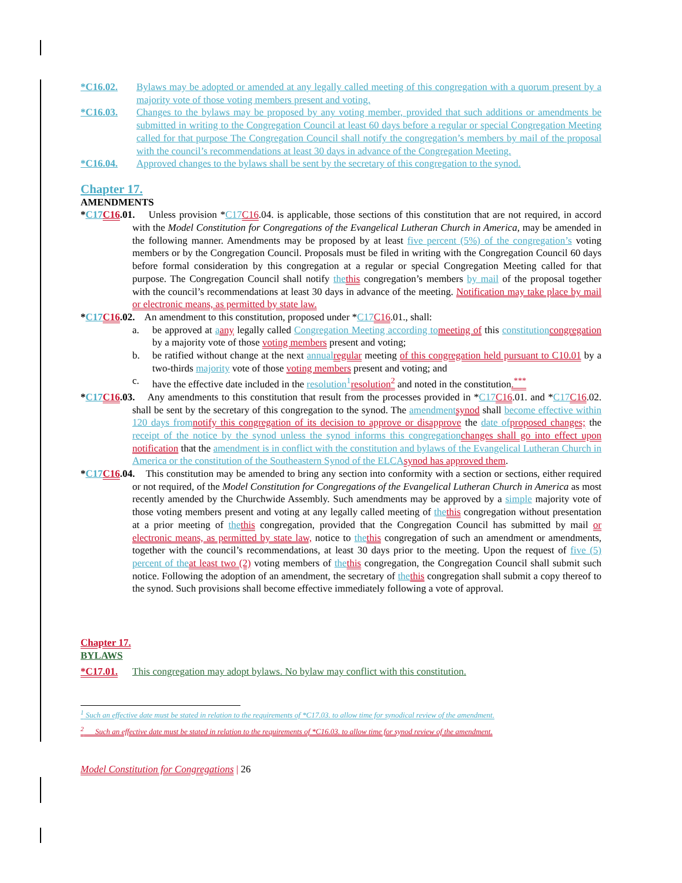*C16.02. Bylaws may be adopted or amended at any legally called meeting of this congregation with a quorum present by a majority vote of those voting members present and voting.
*C16.03. Changes to the bylaws may be proposed by any voting member, provided that such additions or amendments be submitted in writing to the Congregation Council at least 60 days before a regular or special Congregation Meeting called for that purpose The Congregation Council shall notify the congregation’s members by mail of the proposal with the council’s recommendations at least 30 days in advance of the Congregation Meeting.
*C16.04. Approved changes to the bylaws shall be sent by the secretary of this congregation to the synod.
Chapter 17.
AMENDMENTS
*C17 C16.01. Unless provision *C17 C16.04. is applicable, those sections of this constitution that are not required, in accord with the Model Constitution for Congregations of the Evangelical Lutheran Church in America, may be amended in the following manner. Amendments may be proposed by at least five percent (5%) of the congregation’s voting members or by the Congregation Council. Proposals must be filed in writing with the Congregation Council 60 days before formal consideration by this congregation at a regular or special Congregation Meeting called for that purpose. The Congregation Council shall notify the this congregation’s members by mail of the proposal together with the council’s recommendations at least 30 days in advance of the meeting. Notification may take place by mail or electronic means, as permitted by state law.
*C17 C16.02. An amendment to this constitution, proposed under *C17 C16.01., shall:
a. be approved at aany legally called Congregation Meeting according to meeting of this constitution congregation by a majority vote of those voting members present and voting;
b. be ratified without change at the next annual regular meeting of this congregation held pursuant to C10.01 by a two-thirds majority vote of those voting members present and voting; and
c. have the effective date included in the resolution<sup>1</sup> resolution<sup>2</sup> and noted in the constitution.<sup>***</sup>
*C17 C16.03. Any amendments to this constitution that result from the processes provided in *C17 C16.01. and *C17 C16.02. shall be sent by the secretary of this congregation to the synod. The amendment synod shall become effective within 120 days from notify this congregation of its decision to approve or disapprove the date of proposed changes; the receipt of the notice by the synod unless the synod informs this congregation changes shall go into effect upon notification that the amendment is in conflict with the constitution and bylaws of the Evangelical Lutheran Church in America or the constitution of the Southeastern Synod of the ELCA synod has approved them.
*C17 C16.04. This constitution may be amended to bring any section into conformity with a section or sections, either required or not required, of the Model Constitution for Congregations of the Evangelical Lutheran Church in America as most recently amended by the Churchwide Assembly. Such amendments may be approved by a simple majority vote of those voting members present and voting at any legally called meeting of the this congregation without presentation at a prior meeting of the this congregation, provided that the Congregation Council has submitted by mail or electronic means, as permitted by state law, notice to the this congregation of such an amendment or amendments, together with the council’s recommendations, at least 30 days prior to the meeting. Upon the request of five (5) percent of the at least two (2) voting members of the this congregation, the Congregation Council shall submit such notice. Following the adoption of an amendment, the secretary of the this congregation shall submit a copy thereof to the synod. Such provisions shall become effective immediately following a vote of approval.
Chapter 17.
BYLAWS
*C17.01. This congregation may adopt bylaws. No bylaw may conflict with this constitution.
<sup>1</sup> Such an effective date must be stated in relation to the requirements of *C17.03. to allow time for synodical review of the amendment.
<sup>2</sup> Such an effective date must be stated in relation to the requirements of *C16.03. to allow time for synod review of the amendment.
Model Constitution for Congregations | 26